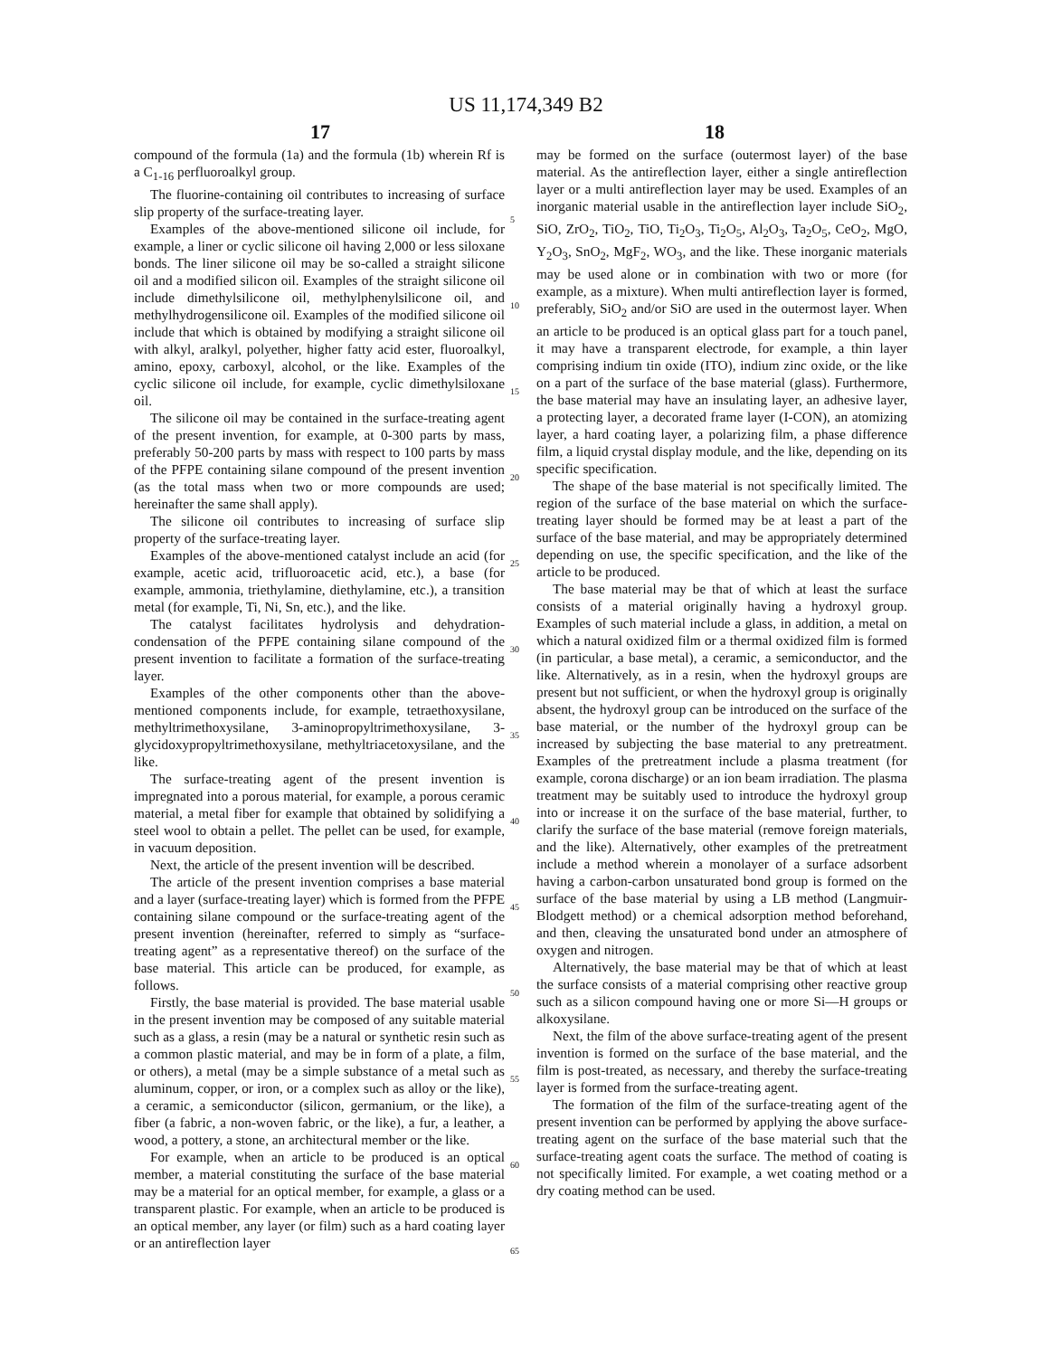US 11,174,349 B2
17 18
compound of the formula (1a) and the formula (1b) wherein Rf is a C<sub>1-16</sub> perfluoroalkyl group.
The fluorine-containing oil contributes to increasing of surface slip property of the surface-treating layer.
Examples of the above-mentioned silicone oil include, for example, a liner or cyclic silicone oil having 2,000 or less siloxane bonds. The liner silicone oil may be so-called a straight silicone oil and a modified silicon oil. Examples of the straight silicone oil include dimethylsilicone oil, methylphenylsilicone oil, and methylhydrogensilicone oil. Examples of the modified silicone oil include that which is obtained by modifying a straight silicone oil with alkyl, aralkyl, polyether, higher fatty acid ester, fluoroalkyl, amino, epoxy, carboxyl, alcohol, or the like. Examples of the cyclic silicone oil include, for example, cyclic dimethylsiloxane oil.
The silicone oil may be contained in the surface-treating agent of the present invention, for example, at 0-300 parts by mass, preferably 50-200 parts by mass with respect to 100 parts by mass of the PFPE containing silane compound of the present invention (as the total mass when two or more compounds are used; hereinafter the same shall apply).
The silicone oil contributes to increasing of surface slip property of the surface-treating layer.
Examples of the above-mentioned catalyst include an acid (for example, acetic acid, trifluoroacetic acid, etc.), a base (for example, ammonia, triethylamine, diethylamine, etc.), a transition metal (for example, Ti, Ni, Sn, etc.), and the like.
The catalyst facilitates hydrolysis and dehydration-condensation of the PFPE containing silane compound of the present invention to facilitate a formation of the surface-treating layer.
Examples of the other components other than the above-mentioned components include, for example, tetraethoxysilane, methyltrimethoxysilane, 3-aminopropyltrimethoxysilane, 3-glycidoxypropyltrimethoxysilane, methyltriacetoxysilane, and the like.
The surface-treating agent of the present invention is impregnated into a porous material, for example, a porous ceramic material, a metal fiber for example that obtained by solidifying a steel wool to obtain a pellet. The pellet can be used, for example, in vacuum deposition.
Next, the article of the present invention will be described.
The article of the present invention comprises a base material and a layer (surface-treating layer) which is formed from the PFPE containing silane compound or the surface-treating agent of the present invention (hereinafter, referred to simply as “surface-treating agent” as a representative thereof) on the surface of the base material. This article can be produced, for example, as follows.
Firstly, the base material is provided. The base material usable in the present invention may be composed of any suitable material such as a glass, a resin (may be a natural or synthetic resin such as a common plastic material, and may be in form of a plate, a film, or others), a metal (may be a simple substance of a metal such as aluminum, copper, or iron, or a complex such as alloy or the like), a ceramic, a semiconductor (silicon, germanium, or the like), a fiber (a fabric, a non-woven fabric, or the like), a fur, a leather, a wood, a pottery, a stone, an architectural member or the like.
For example, when an article to be produced is an optical member, a material constituting the surface of the base material may be a material for an optical member, for example, a glass or a transparent plastic. For example, when an article to be produced is an optical member, any layer (or film) such as a hard coating layer or an antireflection layer
5
10
15
20
25
30
35
40
45
50
55
60
65
may be formed on the surface (outermost layer) of the base material. As the antireflection layer, either a single antireflection layer or a multi antireflection layer may be used. Examples of an inorganic material usable in the antireflection layer include SiO<sub>2</sub>, SiO, ZrO<sub>2</sub>, TiO<sub>2</sub>, TiO, Ti<sub>2</sub>O<sub>3</sub>, Ti<sub>2</sub>O<sub>5</sub>, Al<sub>2</sub>O<sub>3</sub>, Ta<sub>2</sub>O<sub>5</sub>, CeO<sub>2</sub>, MgO, Y<sub>2</sub>O<sub>3</sub>, SnO<sub>2</sub>, MgF<sub>2</sub>, WO<sub>3</sub>, and the like. These inorganic materials may be used alone or in combination with two or more (for example, as a mixture). When multi antireflection layer is formed, preferably, SiO<sub>2</sub> and/or SiO are used in the outermost layer. When an article to be produced is an optical glass part for a touch panel, it may have a transparent electrode, for example, a thin layer comprising indium tin oxide (ITO), indium zinc oxide, or the like on a part of the surface of the base material (glass). Furthermore, the base material may have an insulating layer, an adhesive layer, a protecting layer, a decorated frame layer (I-CON), an atomizing layer, a hard coating layer, a polarizing film, a phase difference film, a liquid crystal display module, and the like, depending on its specific specification.
The shape of the base material is not specifically limited. The region of the surface of the base material on which the surface-treating layer should be formed may be at least a part of the surface of the base material, and may be appropriately determined depending on use, the specific specification, and the like of the article to be produced.
The base material may be that of which at least the surface consists of a material originally having a hydroxyl group. Examples of such material include a glass, in addition, a metal on which a natural oxidized film or a thermal oxidized film is formed (in particular, a base metal), a ceramic, a semiconductor, and the like. Alternatively, as in a resin, when the hydroxyl groups are present but not sufficient, or when the hydroxyl group is originally absent, the hydroxyl group can be introduced on the surface of the base material, or the number of the hydroxyl group can be increased by subjecting the base material to any pretreatment. Examples of the pretreatment include a plasma treatment (for example, corona discharge) or an ion beam irradiation. The plasma treatment may be suitably used to introduce the hydroxyl group into or increase it on the surface of the base material, further, to clarify the surface of the base material (remove foreign materials, and the like). Alternatively, other examples of the pretreatment include a method wherein a monolayer of a surface adsorbent having a carbon-carbon unsaturated bond group is formed on the surface of the base material by using a LB method (Langmuir-Blodgett method) or a chemical adsorption method beforehand, and then, cleaving the unsaturated bond under an atmosphere of oxygen and nitrogen.
Alternatively, the base material may be that of which at least the surface consists of a material comprising other reactive group such as a silicon compound having one or more Si—H groups or alkoxysilane.
Next, the film of the above surface-treating agent of the present invention is formed on the surface of the base material, and the film is post-treated, as necessary, and thereby the surface-treating layer is formed from the surface-treating agent.
The formation of the film of the surface-treating agent of the present invention can be performed by applying the above surface-treating agent on the surface of the base material such that the surface-treating agent coats the surface. The method of coating is not specifically limited. For example, a wet coating method or a dry coating method can be used.